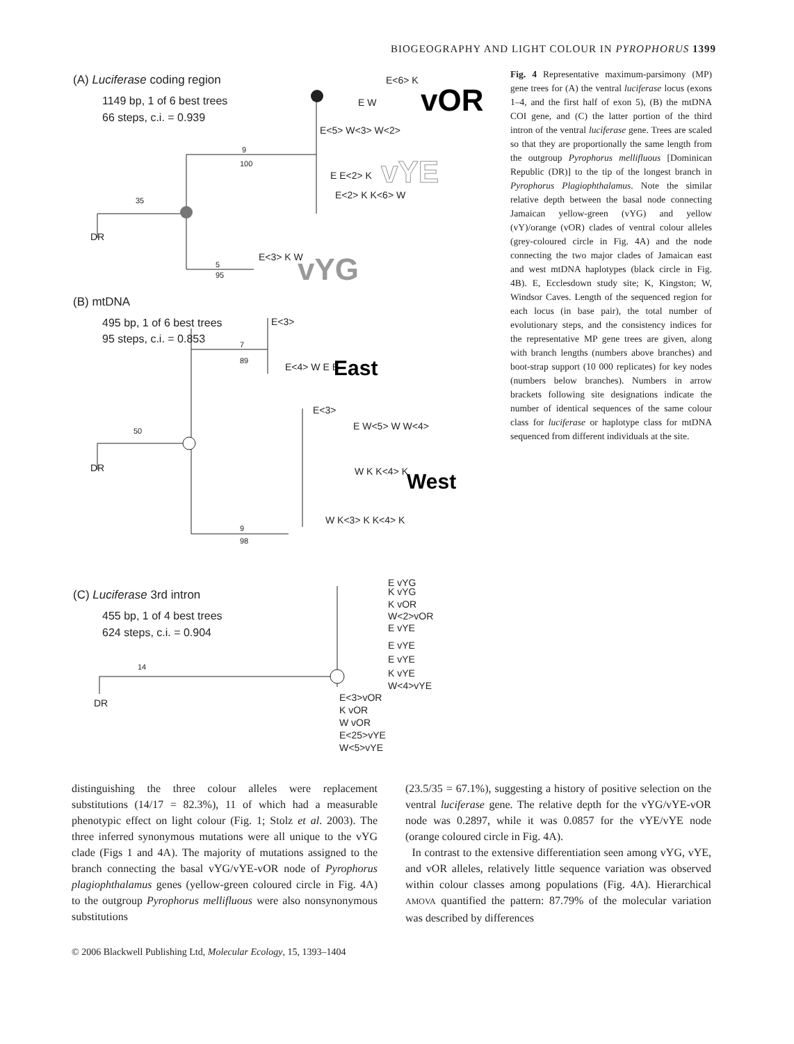BIOGEOGRAPHY AND LIGHT COLOUR IN PYROPHORUS 1399
(A) Luciferase coding region
1149 bp, 1 of 6 best trees
66 steps, c.i. = 0.939
(B) mtDNA
495 bp, 1 of 6 best trees
95 steps, c.i. = 0.853
(C) Luciferase 3rd intron
455 bp, 1 of 4 best trees
624 steps, c.i. = 0.904
E<6> K
E W
E<5> W<3> W<2>
E E<2> K
E<2> K K<6> W
DR
35
9
100
5
95
E<3> K W
E<3>
E<4> W E E
E<3>
E W<5> W W<4>
W K K<4> K
W K<3> K K<4> K
DR
50
7
89
9
98
E vYG
K vYG
K vOR
W<2>vOR
E vYE
E vYE
E vYE
K vYE
W<4>vYE
E<3>vOR
K vOR
W vOR
E<25>vYE
W<5>vYE
DR
14
vOR
vYE
vYG
East
West
Fig. 4 Representative maximum-parsimony (MP) gene trees for (A) the ventral luciferase locus (exons 1–4, and the first half of exon 5), (B) the mtDNA COI gene, and (C) the latter portion of the third intron of the ventral luciferase gene. Trees are scaled so that they are proportionally the same length from the outgroup Pyrophorus mellifluous [Dominican Republic (DR)] to the tip of the longest branch in Pyrophorus Plagiophthalamus. Note the similar relative depth between the basal node connecting Jamaican yellow-green (vYG) and yellow (vY)/orange (vOR) clades of ventral colour alleles (grey-coloured circle in Fig. 4A) and the node connecting the two major clades of Jamaican east and west mtDNA haplotypes (black circle in Fig. 4B). E, Ecclesdown study site; K, Kingston; W, Windsor Caves. Length of the sequenced region for each locus (in base pair), the total number of evolutionary steps, and the consistency indices for the representative MP gene trees are given, along with branch lengths (numbers above branches) and boot-strap support (10 000 replicates) for key nodes (numbers below branches). Numbers in arrow brackets following site designations indicate the number of identical sequences of the same colour class for luciferase or haplotype class for mtDNA sequenced from different individuals at the site.
distinguishing the three colour alleles were replacement substitutions (14/17 = 82.3%), 11 of which had a measurable phenotypic effect on light colour (Fig. 1; Stolz et al. 2003). The three inferred synonymous mutations were all unique to the vYG clade (Figs 1 and 4A). The majority of mutations assigned to the branch connecting the basal vYG/vYE-vOR node of Pyrophorus plagiophthalamus genes (yellow-green coloured circle in Fig. 4A) to the outgroup Pyrophorus mellifluous were also nonsynonymous substitutions
(23.5/35 = 67.1%), suggesting a history of positive selection on the ventral luciferase gene. The relative depth for the vYG/vYE-vOR node was 0.2897, while it was 0.0857 for the vYE/vYE node (orange coloured circle in Fig. 4A).
In contrast to the extensive differentiation seen among vYG, vYE, and vOR alleles, relatively little sequence variation was observed within colour classes among populations (Fig. 4A). Hierarchical AMOVA quantified the pattern: 87.79% of the molecular variation was described by differences
© 2006 Blackwell Publishing Ltd, Molecular Ecology, 15, 1393–1404